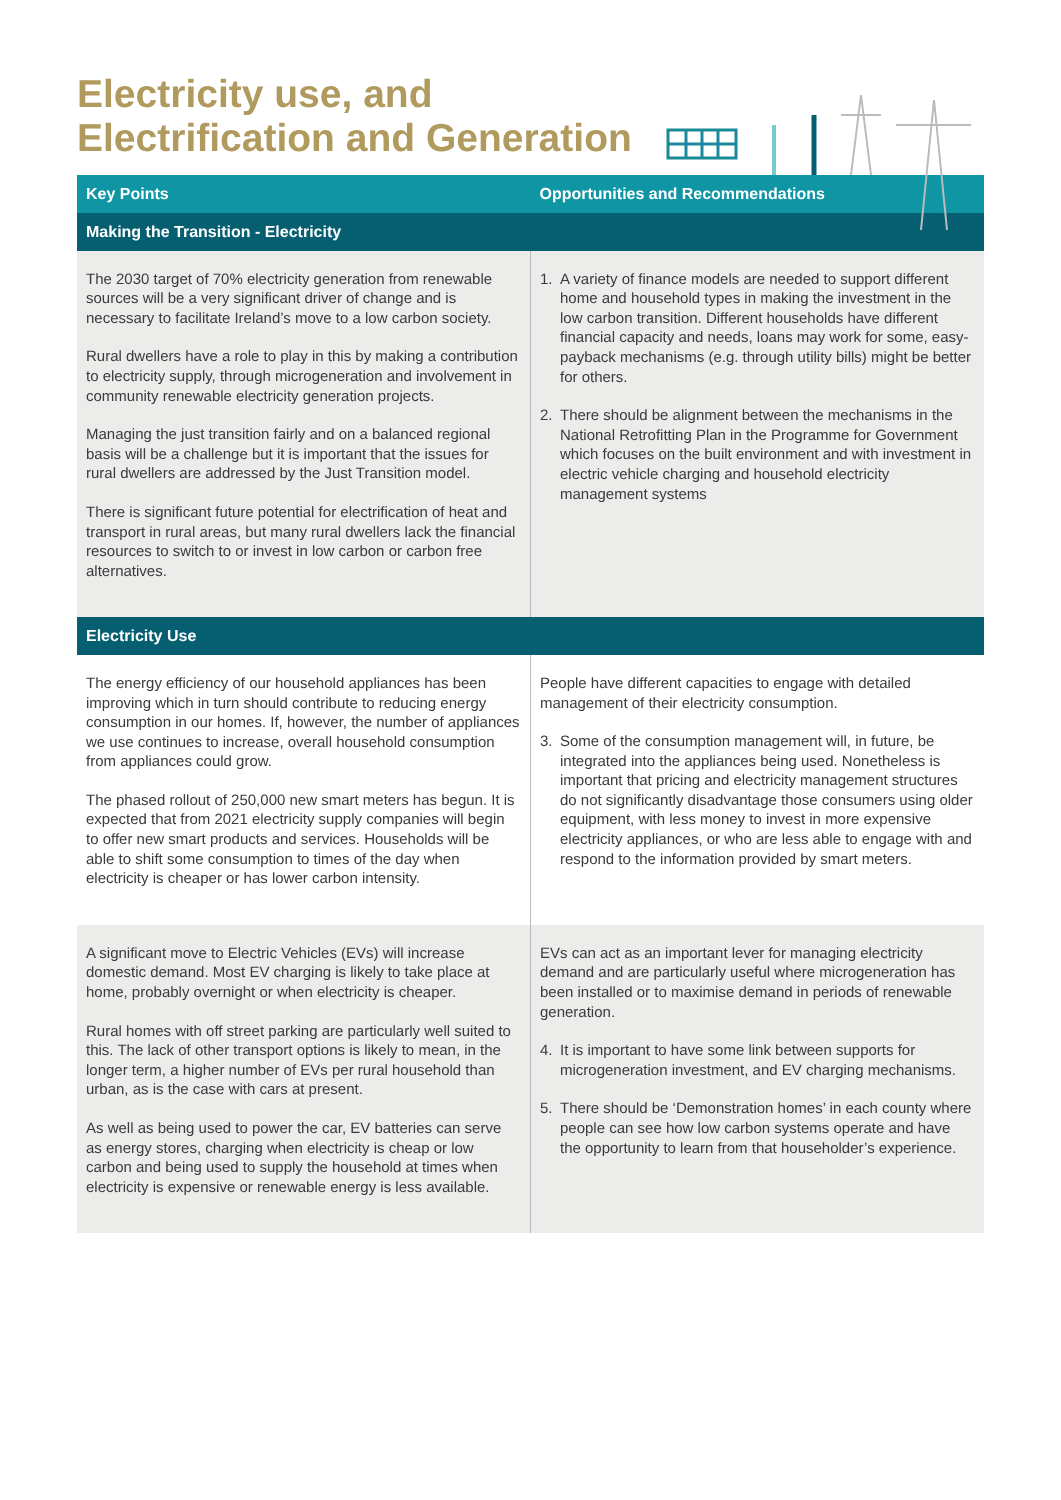Electricity use, and
Electrification and Generation
| Key Points | Opportunities and Recommendations |
| --- | --- |
| Making the Transition - Electricity | |
| The 2030 target of 70% electricity generation from renewable sources will be a very significant driver of change and is necessary to facilitate Ireland’s move to a low carbon society. Rural dwellers have a role to play in this by making a contribution to electricity supply, through microgeneration and involvement in community renewable electricity generation projects. Managing the just transition fairly and on a balanced regional basis will be a challenge but it is important that the issues for rural dwellers are addressed by the Just Transition model. There is significant future potential for electrification of heat and transport in rural areas, but many rural dwellers lack the financial resources to switch to or invest in low carbon or carbon free alternatives. | 1. A variety of finance models are needed to support different home and household types in making the investment in the low carbon transition. Different households have different financial capacity and needs, loans may work for some, easy-payback mechanisms (e.g. through utility bills) might be better for others. 2. There should be alignment between the mechanisms in the National Retrofitting Plan in the Programme for Government which focuses on the built environment and with investment in electric vehicle charging and household electricity management systems |
| Electricity Use | |
| The energy efficiency of our household appliances has been improving which in turn should contribute to reducing energy consumption in our homes. If, however, the number of appliances we use continues to increase, overall household consumption from appliances could grow. The phased rollout of 250,000 new smart meters has begun. It is expected that from 2021 electricity supply companies will begin to offer new smart products and services. Households will be able to shift some consumption to times of the day when electricity is cheaper or has lower carbon intensity. | People have different capacities to engage with detailed management of their electricity consumption. 3. Some of the consumption management will, in future, be integrated into the appliances being used. Nonetheless is important that pricing and electricity management structures do not significantly disadvantage those consumers using older equipment, with less money to invest in more expensive electricity appliances, or who are less able to engage with and respond to the information provided by smart meters. |
| A significant move to Electric Vehicles (EVs) will increase domestic demand. Most EV charging is likely to take place at home, probably overnight or when electricity is cheaper. Rural homes with off street parking are particularly well suited to this. The lack of other transport options is likely to mean, in the longer term, a higher number of EVs per rural household than urban, as is the case with cars at present. As well as being used to power the car, EV batteries can serve as energy stores, charging when electricity is cheap or low carbon and being used to supply the household at times when electricity is expensive or renewable energy is less available. | EVs can act as an important lever for managing electricity demand and are particularly useful where microgeneration has been installed or to maximise demand in periods of renewable generation. 4. It is important to have some link between supports for microgeneration investment, and EV charging mechanisms. 5. There should be ‘Demonstration homes’ in each county where people can see how low carbon systems operate and have the opportunity to learn from that householder’s experience. |